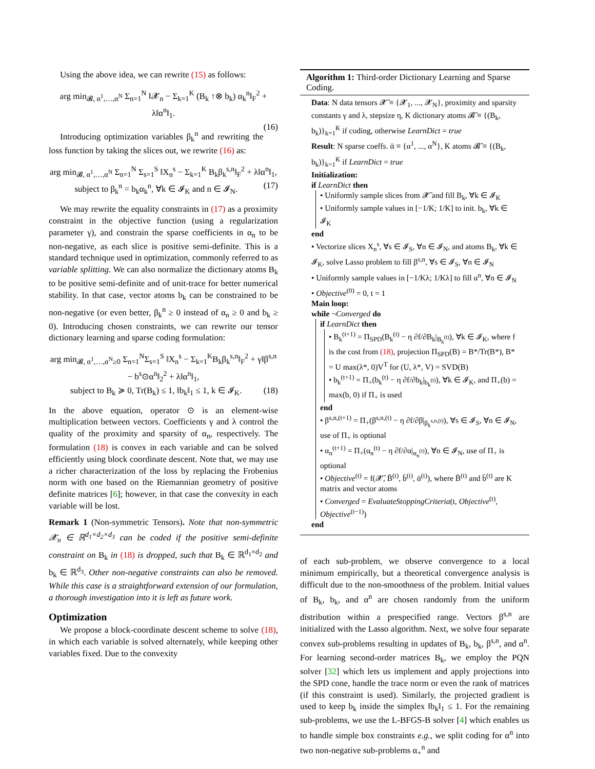Using the above idea, we can rewrite (15) as follows:
arg min<sub>𝓑, α<sup>1</sup>,…,α<sup>N</sup></sub> Σ<sub>n=1</sub><sup>N</sup> ‖𝓧<sub>n</sub> − Σ<sub>k=1</sub><sup>K</sup> (B<sub>k</sub> ↑⊗ b<sub>k</sub>) α<sub>k</sub><sup>n</sup>‖<sub>F</sub><sup>2</sup> + λ‖α<sup>n</sup>‖<sub>1</sub>.
(16)
Introducing optimization variables β<sub>k</sub><sup>n</sup> and rewriting the loss function by taking the slices out, we rewrite (16) as:
arg min<sub>𝓑, α<sup>1</sup>,…,α<sup>N</sup></sub> Σ<sub>n=1</sub><sup>N</sup> Σ<sub>s=1</sub><sup>S</sup> ‖X<sub>n</sub><sup>s</sup> − Σ<sub>k=1</sub><sup>K</sup> B<sub>k</sub>β<sub>k</sub><sup>s,n</sup>‖<sub>F</sub><sup>2</sup> + λ‖α<sup>n</sup>‖<sub>1</sub>,
subject to β<sub>k</sub><sup>n</sup> = b<sub>k</sub>α<sub>k</sub><sup>n</sup>, ∀k ∈ 𝓘<sub>K</sub> and n ∈ 𝓘<sub>N</sub>. (17)
We may rewrite the equality constraints in (17) as a proximity constraint in the objective function (using a regularization parameter γ), and constrain the sparse coefficients in α<sub>n</sub> to be non-negative, as each slice is positive semi-definite. This is a standard technique used in optimization, commonly referred to as variable splitting. We can also normalize the dictionary atoms B<sub>k</sub> to be positive semi-definite and of unit-trace for better numerical stability. In that case, vector atoms b<sub>k</sub> can be constrained to be non-negative (or even better, β<sub>k</sub><sup>n</sup> ≥ 0 instead of α<sub>n</sub> ≥ 0 and b<sub>k</sub> ≥ 0). Introducing chosen constraints, we can rewrite our tensor dictionary learning and sparse coding formulation:
arg min<sub>𝓑, α<sup>1</sup>,…,α<sup>N</sup>≥0</sub> Σ<sub>n=1</sub><sup>N</sup>Σ<sub>s=1</sub><sup>S</sup> ‖X<sub>n</sub><sup>s</sup> − Σ<sub>k=1</sub><sup>K</sup>B<sub>k</sub>β<sub>k</sub><sup>s,n</sup>‖<sub>F</sub><sup>2</sup> + γ‖β<sup>s,n</sup> − b<sup>s</sup>⊙α<sup>n</sup>‖<sub>2</sub><sup>2</sup> + λ‖α<sup>n</sup>‖<sub>1</sub>,
subject to B<sub>k</sub> ≽ 0, Tr(B<sub>k</sub>) ≤ 1, ‖b<sub>k</sub>‖<sub>1</sub> ≤ 1, k ∈ 𝓘<sub>K</sub>. (18)
In the above equation, operator ⊙ is an element-wise multiplication between vectors. Coefficients γ and λ control the quality of the proximity and sparsity of α<sub>n</sub>, respectively. The formulation (18) is convex in each variable and can be solved efficiently using block coordinate descent. Note that, we may use a richer characterization of the loss by replacing the Frobenius norm with one based on the Riemannian geometry of positive definite matrices [6]; however, in that case the convexity in each variable will be lost.
Remark 1 (Non-symmetric Tensors). Note that non-symmetric 𝓧<sub>n</sub> ∈ ℝ<sup>d<sub>1</sub>×d<sub>2</sub>×d<sub>3</sub></sup> can be coded if the positive semi-definite constraint on B<sub>k</sub> in (18) is dropped, such that B<sub>k</sub> ∈ ℝ<sup>d<sub>1</sub>×d<sub>2</sub></sup> and b<sub>k</sub> ∈ ℝ<sup>d<sub>3</sub></sup>. Other non-negative constraints can also be removed. While this case is a straightforward extension of our formulation, a thorough investigation into it is left as future work.
Optimization
We propose a block-coordinate descent scheme to solve (18), in which each variable is solved alternately, while keeping other variables fixed. Due to the convexity
Algorithm 1: Third-order Dictionary Learning and Sparse Coding.
Data: N data tensors 𝓧̄ ≡ {𝓧<sub>1</sub>, ..., 𝓧<sub>N</sub>}, proximity and sparsity constants γ and λ, stepsize η, K dictionary atoms 𝓑̄ ≡ {(B<sub>k</sub>, b<sub>k</sub>)}<sub>k=1</sub><sup>K</sup> if coding, otherwise LearnDict = true
Result: N sparse coeffs. ᾱ ≡ {α<sup>1</sup>, ..., α<sup>N</sup>}, K atoms 𝓑̄ ≡ {(B<sub>k</sub>, b<sub>k</sub>)}<sub>k=1</sub><sup>K</sup> if LearnDict = true
Initialization:
if LearnDict then
• Uniformly sample slices from 𝓧̄ and fill B<sub>k</sub>, ∀k ∈ 𝓘<sub>K</sub>
• Uniformly sample values in [−1/K; 1/K] to init. b<sub>k</sub>, ∀k ∈ 𝓘<sub>K</sub>
end
• Vectorize slices X<sub>n</sub><sup>s</sup>, ∀s ∈ 𝓘<sub>S</sub>, ∀n ∈ 𝓘<sub>N</sub>, and atoms B<sub>k</sub>, ∀k ∈ 𝓘<sub>K</sub>, solve Lasso problem to fill β<sup>s,n</sup>, ∀s ∈ 𝓘<sub>S</sub>, ∀n ∈ 𝓘<sub>N</sub>
• Uniformly sample values in [−1/Kλ; 1/Kλ] to fill α<sup>n</sup>, ∀n ∈ 𝓘<sub>N</sub>
• Objective<sup>(0)</sup> = 0, t = 1
Main loop:
while ¬Converged do
if LearnDict then
• B<sub>k</sub><sup>(t+1)</sup> = Π<sub>SPD</sub>(B<sub>k</sub><sup>(t)</sup> − η ∂f/∂B<sub>k</sub>|<sub>B<sub>k</sub><sup>(t)</sup></sub>), ∀k ∈ 𝓘<sub>K</sub>, where f is the cost from (18), projection Π<sub>SPD</sub>(B) = B*/Tr(B*), B* = U max(λ*, 0)V<sup>T</sup> for (U, λ*, V) = SVD(B)
• b<sub>k</sub><sup>(t+1)</sup> = Π<sub>+</sub>(b<sub>k</sub><sup>(t)</sup> − η ∂f/∂b<sub>k</sub>|<sub>b<sub>k</sub><sup>(t)</sup></sub>), ∀k ∈ 𝓘<sub>K</sub>, and Π<sub>+</sub>(b) = max(b, 0) if Π<sub>+</sub> is used
end
• β<sup>s,n,(t+1)</sup> = Π<sub>+</sub>(β<sup>s,n,(t)</sup> − η ∂f/∂β|<sub>β<sub>k</sub><sup>s,n,(t)</sup></sub>), ∀s ∈ 𝓘<sub>S</sub>, ∀n ∈ 𝓘<sub>N</sub>, use of Π<sub>+</sub> is optional
• α<sub>n</sub><sup>(t+1)</sup> = Π<sub>+</sub>(α<sub>n</sub><sup>(t)</sup> − η ∂f/∂α|<sub>α<sub>n</sub><sup>(t)</sup></sub>), ∀n ∈ 𝓘<sub>N</sub>, use of Π<sub>+</sub> is optional
• Objective<sup>(t)</sup> = f(𝓧̄, B̄<sup>(t)</sup>, b̄<sup>(t)</sup>, ᾱ<sup>(t)</sup>), where B̄<sup>(t)</sup> and b̄<sup>(t)</sup> are K matrix and vector atoms
• Converged = EvaluateStoppingCriteria(t, Objective<sup>(t)</sup>, Objective<sup>(t−1)</sup>)
end
of each sub-problem, we observe convergence to a local minimum empirically, but a theoretical convergence analysis is difficult due to the non-smoothness of the problem. Initial values of B<sub>k</sub>, b<sub>k</sub>, and α<sup>n</sup> are chosen randomly from the uniform distribution within a prespecified range. Vectors β<sup>s,n</sup> are initialized with the Lasso algorithm. Next, we solve four separate convex sub-problems resulting in updates of B<sub>k</sub>, b<sub>k</sub>, β<sup>s,n</sup>, and α<sup>n</sup>. For learning second-order matrices B<sub>k</sub>, we employ the PQN solver [32] which lets us implement and apply projections into the SPD cone, handle the trace norm or even the rank of matrices (if this constraint is used). Similarly, the projected gradient is used to keep b<sub>k</sub> inside the simplex ‖b<sub>k</sub>‖<sub>1</sub> ≤ 1. For the remaining sub-problems, we use the L-BFGS-B solver [4] which enables us to handle simple box constraints e.g., we split coding for α<sup>n</sup> into two non-negative sub-problems α<sub>+</sub><sup>n</sup> and